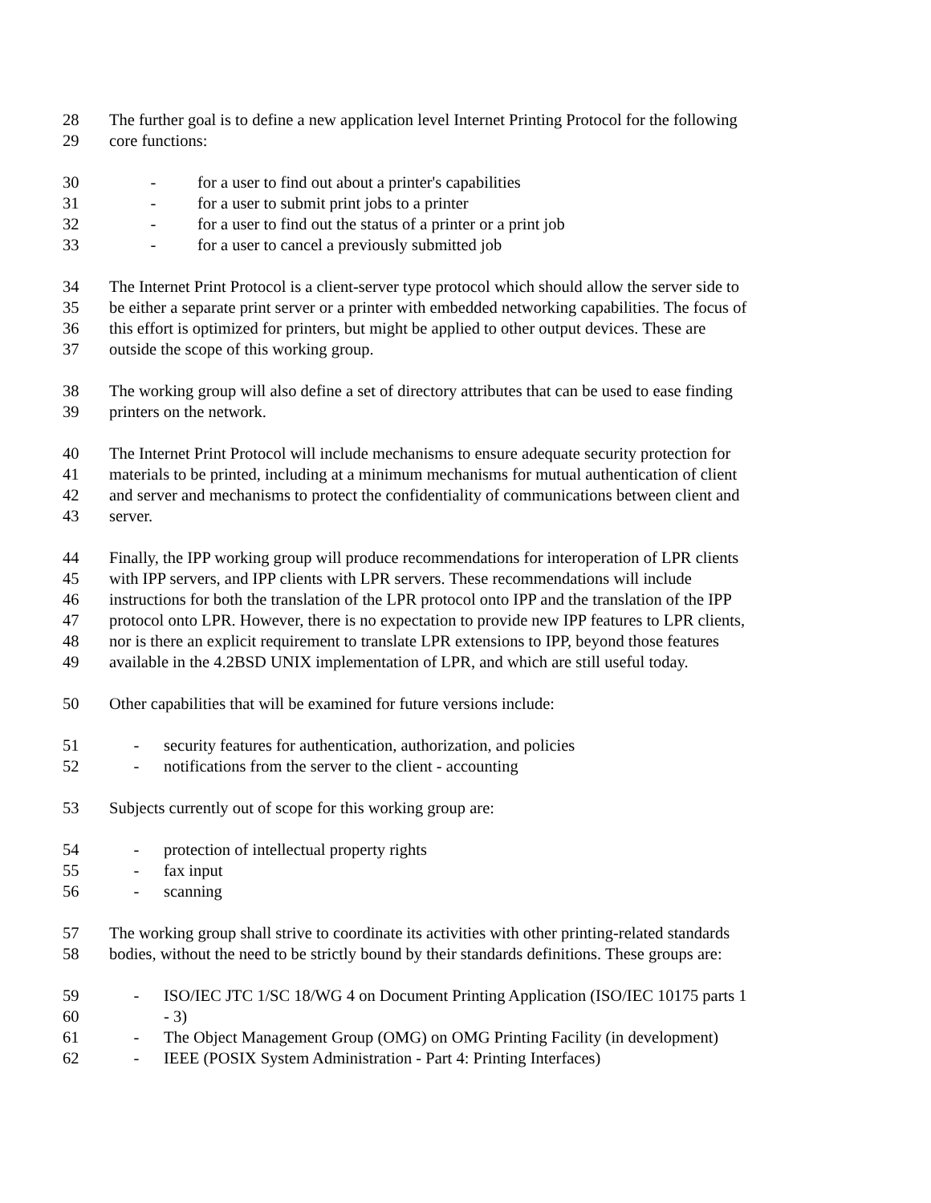28 The further goal is to define a new application level Internet Printing Protocol for the following
29 core functions:
30 - for a user to find out about a printer's capabilities
31 - for a user to submit print jobs to a printer
32 - for a user to find out the status of a printer or a print job
33 - for a user to cancel a previously submitted job
34 The Internet Print Protocol is a client-server type protocol which should allow the server side to
35 be either a separate print server or a printer with embedded networking capabilities. The focus of
36 this effort is optimized for printers, but might be applied to other output devices. These are
37 outside the scope of this working group.
38 The working group will also define a set of directory attributes that can be used to ease finding
39 printers on the network.
40 The Internet Print Protocol will include mechanisms to ensure adequate security protection for
41 materials to be printed, including at a minimum mechanisms for mutual authentication of client
42 and server and mechanisms to protect the confidentiality of communications between client and
43 server.
44 Finally, the IPP working group will produce recommendations for interoperation of LPR clients
45 with IPP servers, and IPP clients with LPR servers. These recommendations will include
46 instructions for both the translation of the LPR protocol onto IPP and the translation of the IPP
47 protocol onto LPR. However, there is no expectation to provide new IPP features to LPR clients,
48 nor is there an explicit requirement to translate LPR extensions to IPP, beyond those features
49 available in the 4.2BSD UNIX implementation of LPR, and which are still useful today.
50 Other capabilities that will be examined for future versions include:
51 - security features for authentication, authorization, and policies
52 - notifications from the server to the client - accounting
53 Subjects currently out of scope for this working group are:
54 - protection of intellectual property rights
55 - fax input
56 - scanning
57 The working group shall strive to coordinate its activities with other printing-related standards
58 bodies, without the need to be strictly bound by their standards definitions. These groups are:
59 - ISO/IEC JTC 1/SC 18/WG 4 on Document Printing Application (ISO/IEC 10175 parts 1
60 - 3)
61 - The Object Management Group (OMG) on OMG Printing Facility (in development)
62 - IEEE (POSIX System Administration - Part 4: Printing Interfaces)